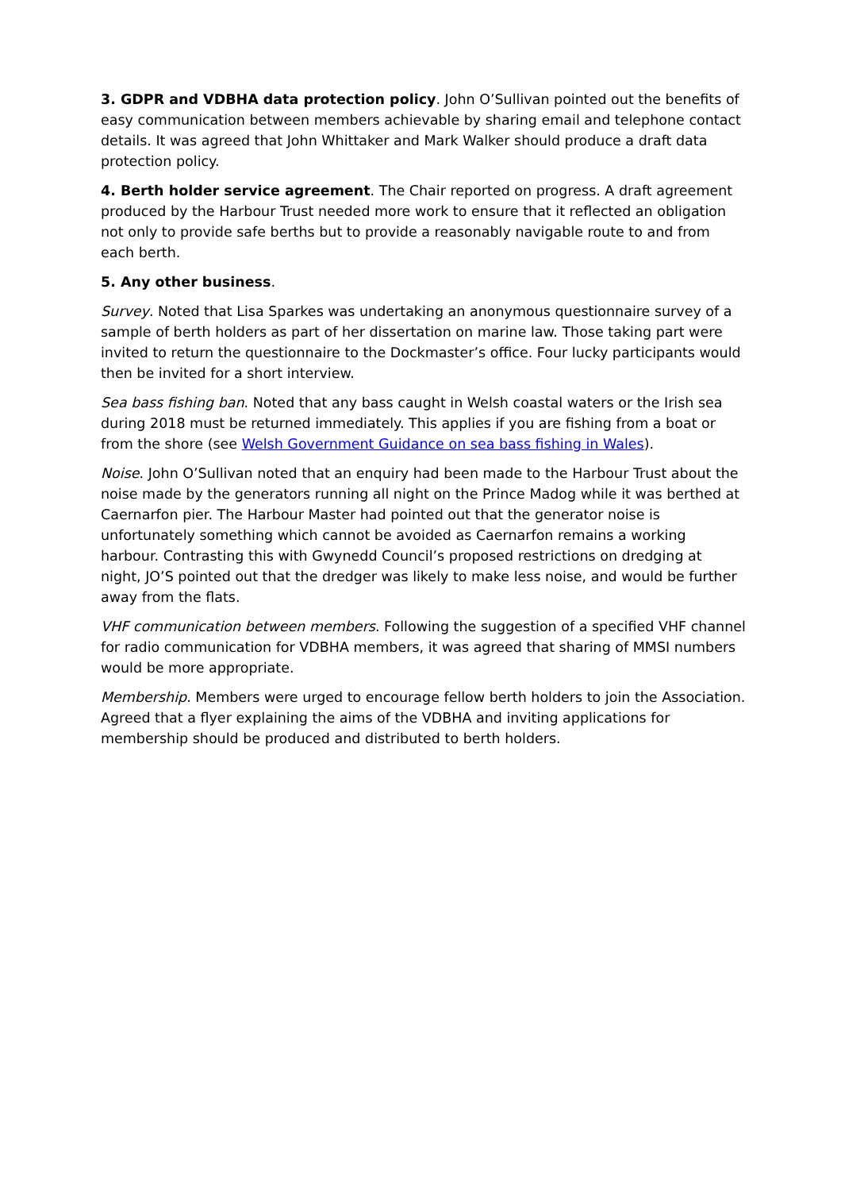3. GDPR and VDBHA data protection policy. John O’Sullivan pointed out the benefits of easy communication between members achievable by sharing email and telephone contact details. It was agreed that John Whittaker and Mark Walker should produce a draft data protection policy.
4. Berth holder service agreement. The Chair reported on progress. A draft agreement produced by the Harbour Trust needed more work to ensure that it reflected an obligation not only to provide safe berths but to provide a reasonably navigable route to and from each berth.
5. Any other business.
Survey. Noted that Lisa Sparkes was undertaking an anonymous questionnaire survey of a sample of berth holders as part of her dissertation on marine law. Those taking part were invited to return the questionnaire to the Dockmaster’s office. Four lucky participants would then be invited for a short interview.
Sea bass fishing ban. Noted that any bass caught in Welsh coastal waters or the Irish sea during 2018 must be returned immediately. This applies if you are fishing from a boat or from the shore (see Welsh Government Guidance on sea bass fishing in Wales).
Noise. John O’Sullivan noted that an enquiry had been made to the Harbour Trust about the noise made by the generators running all night on the Prince Madog while it was berthed at Caernarfon pier. The Harbour Master had pointed out that the generator noise is unfortunately something which cannot be avoided as Caernarfon remains a working harbour. Contrasting this with Gwynedd Council’s proposed restrictions on dredging at night, JO’S pointed out that the dredger was likely to make less noise, and would be further away from the flats.
VHF communication between members. Following the suggestion of a specified VHF channel for radio communication for VDBHA members, it was agreed that sharing of MMSI numbers would be more appropriate.
Membership. Members were urged to encourage fellow berth holders to join the Association. Agreed that a flyer explaining the aims of the VDBHA and inviting applications for membership should be produced and distributed to berth holders.